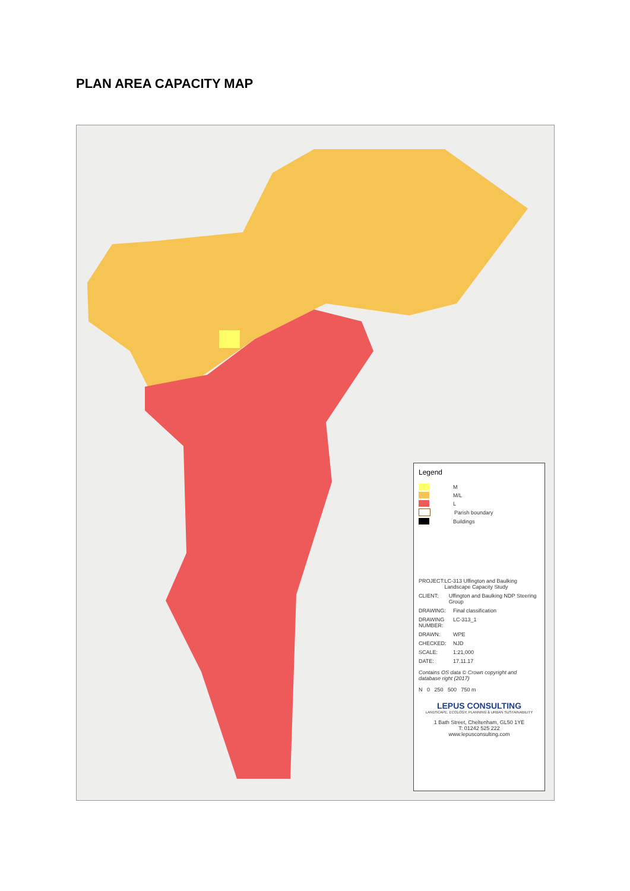PLAN AREA CAPACITY MAP
Legend
M
M/L
L
Parish boundary
Buildings
PROJECT: LC-313 Uffington and Baulking Landscape Capacity Study
CLIENT: Uffington and Baulking NDP Steering Group
DRAWING: Final classification
DRAWING NUMBER: LC-313_1
DRAWN: WPE
CHECKED: NJD
SCALE: 1:21,000
DATE: 17.11.17
Contains OS data © Crown copyright and database right (2017)
N 0 250 500 750 m
LEPUS CONSULTING
LANDSCAPE, ECOLOGY, PLANNING & URBAN SUSTAINABILITY
1 Bath Street, Cheltenham, GL50 1YE
T: 01242 525 222
www.lepusconsulting.com